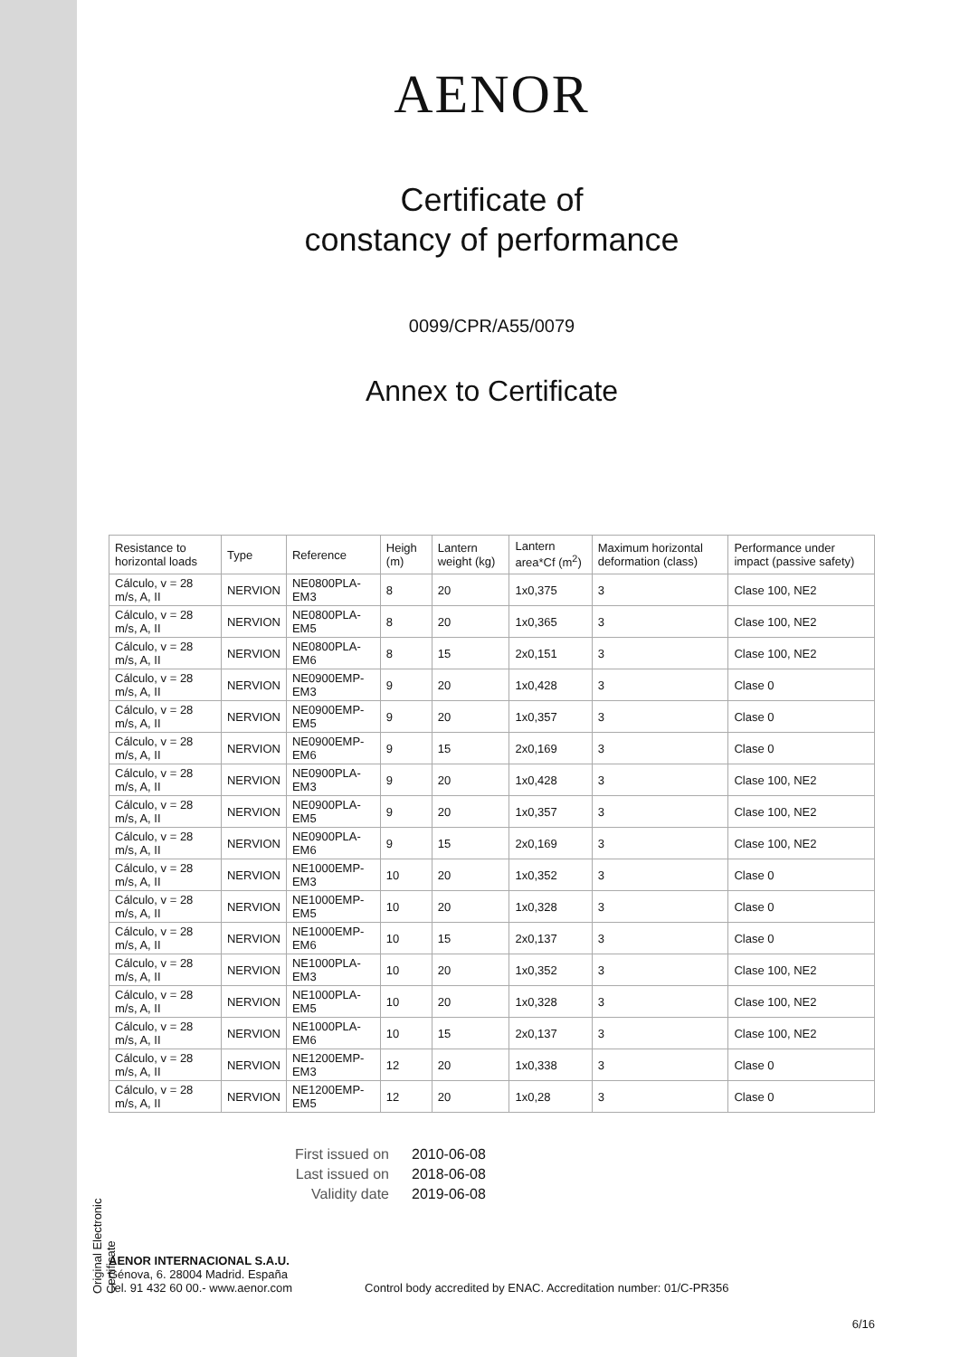Original Electronic Certificate
AENOR
Certificate of
constancy of performance
0099/CPR/A55/0079
Annex to Certificate
| Resistance to horizontal loads | Type | Reference | Heigh (m) | Lantern weight (kg) | Lantern area*Cf (m<sup>2</sup>) | Maximum horizontal deformation (class) | Performance under impact (passive safety) |
| --- | --- | --- | --- | --- | --- | --- | --- |
| Cálculo, v = 28 m/s, A, II | NERVION | NE0800PLA-EM3 | 8 | 20 | 1x0,375 | 3 | Clase 100, NE2 |
| Cálculo, v = 28 m/s, A, II | NERVION | NE0800PLA-EM5 | 8 | 20 | 1x0,365 | 3 | Clase 100, NE2 |
| Cálculo, v = 28 m/s, A, II | NERVION | NE0800PLA-EM6 | 8 | 15 | 2x0,151 | 3 | Clase 100, NE2 |
| Cálculo, v = 28 m/s, A, II | NERVION | NE0900EMP-EM3 | 9 | 20 | 1x0,428 | 3 | Clase 0 |
| Cálculo, v = 28 m/s, A, II | NERVION | NE0900EMP-EM5 | 9 | 20 | 1x0,357 | 3 | Clase 0 |
| Cálculo, v = 28 m/s, A, II | NERVION | NE0900EMP-EM6 | 9 | 15 | 2x0,169 | 3 | Clase 0 |
| Cálculo, v = 28 m/s, A, II | NERVION | NE0900PLA-EM3 | 9 | 20 | 1x0,428 | 3 | Clase 100, NE2 |
| Cálculo, v = 28 m/s, A, II | NERVION | NE0900PLA-EM5 | 9 | 20 | 1x0,357 | 3 | Clase 100, NE2 |
| Cálculo, v = 28 m/s, A, II | NERVION | NE0900PLA-EM6 | 9 | 15 | 2x0,169 | 3 | Clase 100, NE2 |
| Cálculo, v = 28 m/s, A, II | NERVION | NE1000EMP-EM3 | 10 | 20 | 1x0,352 | 3 | Clase 0 |
| Cálculo, v = 28 m/s, A, II | NERVION | NE1000EMP-EM5 | 10 | 20 | 1x0,328 | 3 | Clase 0 |
| Cálculo, v = 28 m/s, A, II | NERVION | NE1000EMP-EM6 | 10 | 15 | 2x0,137 | 3 | Clase 0 |
| Cálculo, v = 28 m/s, A, II | NERVION | NE1000PLA-EM3 | 10 | 20 | 1x0,352 | 3 | Clase 100, NE2 |
| Cálculo, v = 28 m/s, A, II | NERVION | NE1000PLA-EM5 | 10 | 20 | 1x0,328 | 3 | Clase 100, NE2 |
| Cálculo, v = 28 m/s, A, II | NERVION | NE1000PLA-EM6 | 10 | 15 | 2x0,137 | 3 | Clase 100, NE2 |
| Cálculo, v = 28 m/s, A, II | NERVION | NE1200EMP-EM3 | 12 | 20 | 1x0,338 | 3 | Clase 0 |
| Cálculo, v = 28 m/s, A, II | NERVION | NE1200EMP-EM5 | 12 | 20 | 1x0,28 | 3 | Clase 0 |
First issued on 2010-06-08
Last issued on 2018-06-08
Validity date 2019-06-08
AENOR INTERNACIONAL S.A.U.
Génova, 6. 28004 Madrid. España
Tel. 91 432 60 00.- www.aenor.com
Control body accredited by ENAC. Accreditation number: 01/C-PR356
6/16